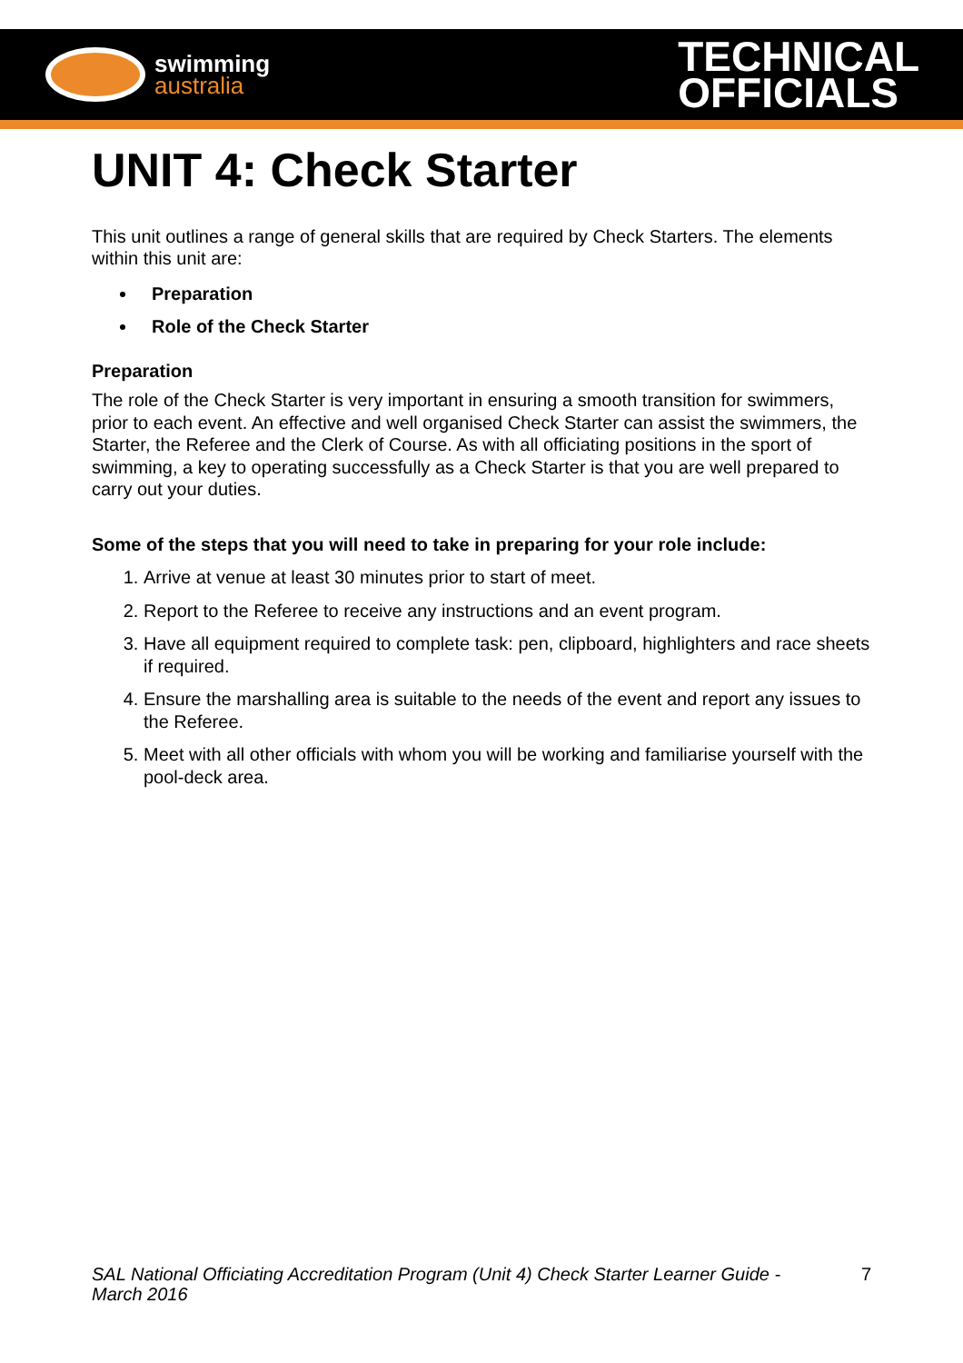swimming
australia
TECHNICAL
OFFICIALS
UNIT 4: Check Starter
This unit outlines a range of general skills that are required by Check Starters. The elements within this unit are:
Preparation
Role of the Check Starter
Preparation
The role of the Check Starter is very important in ensuring a smooth transition for swimmers, prior to each event. An effective and well organised Check Starter can assist the swimmers, the Starter, the Referee and the Clerk of Course. As with all officiating positions in the sport of swimming, a key to operating successfully as a Check Starter is that you are well prepared to carry out your duties.
Some of the steps that you will need to take in preparing for your role include:
1. Arrive at venue at least 30 minutes prior to start of meet.
2. Report to the Referee to receive any instructions and an event program.
3. Have all equipment required to complete task: pen, clipboard, highlighters and race sheets if required.
4. Ensure the marshalling area is suitable to the needs of the event and report any issues to the Referee.
5. Meet with all other officials with whom you will be working and familiarise yourself with the pool-deck area.
SAL National Officiating Accreditation Program (Unit 4) Check Starter Learner Guide - March 2016 7